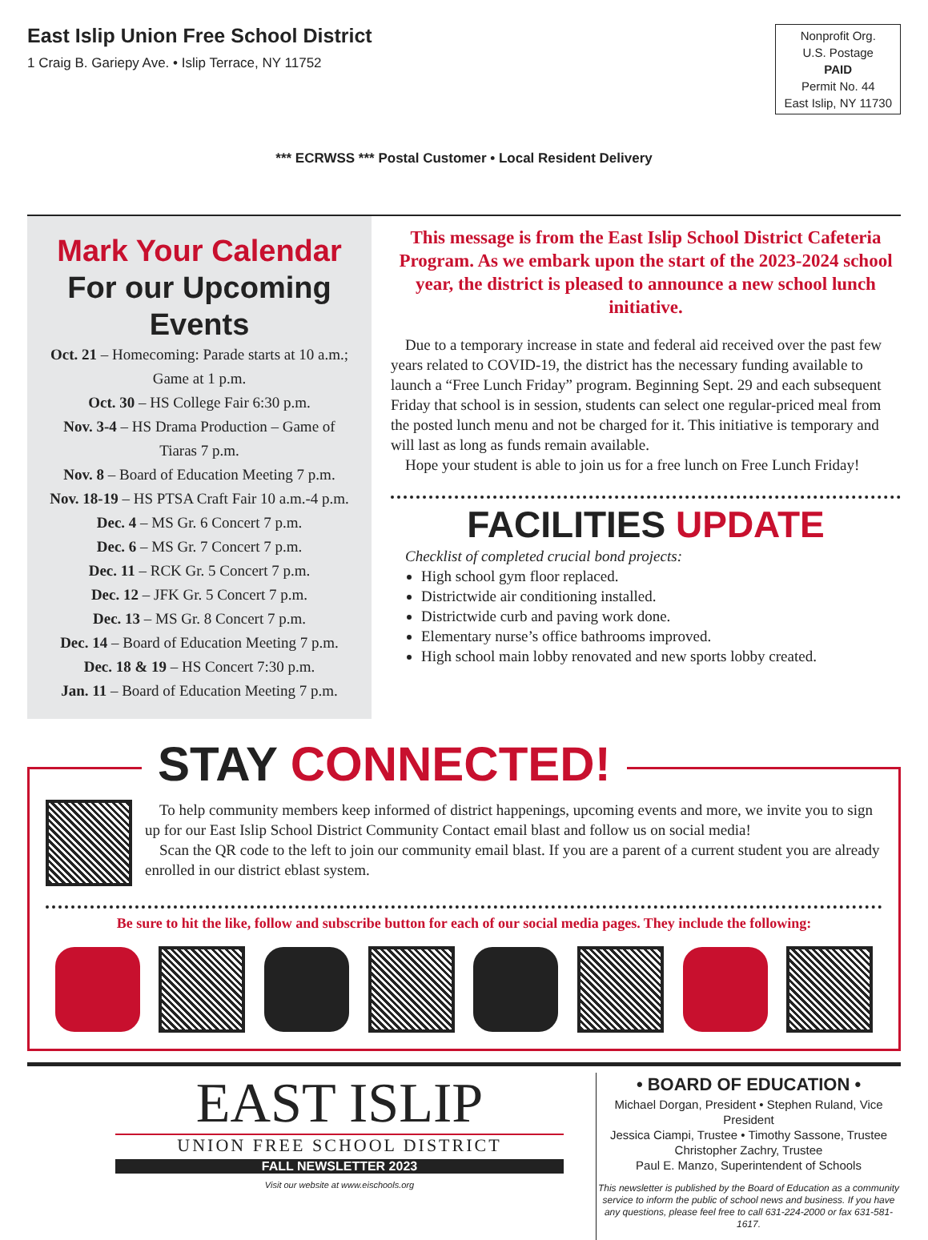East Islip Union Free School District
1 Craig B. Gariepy Ave. • Islip Terrace, NY 11752
Nonprofit Org.
U.S. Postage
PAID
Permit No. 44
East Islip, NY 11730
*** ECRWSS *** Postal Customer • Local Resident Delivery
Mark Your Calendar
For our Upcoming Events
Oct. 21 – Homecoming: Parade starts at 10 a.m.;
Game at 1 p.m.
Oct. 30 – HS College Fair 6:30 p.m.
Nov. 3-4 – HS Drama Production – Game of
Tiaras 7 p.m.
Nov. 8 – Board of Education Meeting 7 p.m.
Nov. 18-19 – HS PTSA Craft Fair 10 a.m.-4 p.m.
Dec. 4 – MS Gr. 6 Concert 7 p.m.
Dec. 6 – MS Gr. 7 Concert 7 p.m.
Dec. 11 – RCK Gr. 5 Concert 7 p.m.
Dec. 12 – JFK Gr. 5 Concert 7 p.m.
Dec. 13 – MS Gr. 8 Concert 7 p.m.
Dec. 14 – Board of Education Meeting 7 p.m.
Dec. 18 & 19 – HS Concert 7:30 p.m.
Jan. 11 – Board of Education Meeting 7 p.m.
This message is from the East Islip School District Cafeteria Program. As we embark upon the start of the 2023-2024 school year, the district is pleased to announce a new school lunch initiative.
Due to a temporary increase in state and federal aid received over the past few years related to COVID-19, the district has the necessary funding available to launch a “Free Lunch Friday” program. Beginning Sept. 29 and each subsequent Friday that school is in session, students can select one regular-priced meal from the posted lunch menu and not be charged for it. This initiative is temporary and will last as long as funds remain available.
Hope your student is able to join us for a free lunch on Free Lunch Friday!
FACILITIES UPDATE
Checklist of completed crucial bond projects:
High school gym floor replaced.
Districtwide air conditioning installed.
Districtwide curb and paving work done.
Elementary nurse’s office bathrooms improved.
High school main lobby renovated and new sports lobby created.
STAY CONNECTED!
To help community members keep informed of district happenings, upcoming events and more, we invite you to sign up for our East Islip School District Community Contact email blast and follow us on social media!
Scan the QR code to the left to join our community email blast. If you are a parent of a current student you are already enrolled in our district eblast system.
Be sure to hit the like, follow and subscribe button for each of our social media pages. They include the following:
EAST ISLIP
UNION FREE SCHOOL DISTRICT
FALL NEWSLETTER 2023
Visit our website at www.eischools.org
• BOARD OF EDUCATION •
Michael Dorgan, President • Stephen Ruland, Vice President
Jessica Ciampi, Trustee • Timothy Sassone, Trustee
Christopher Zachry, Trustee
Paul E. Manzo, Superintendent of Schools
This newsletter is published by the Board of Education as a community service to inform the public of school news and business. If you have any questions, please feel free to call 631-224-2000 or fax 631-581-1617.